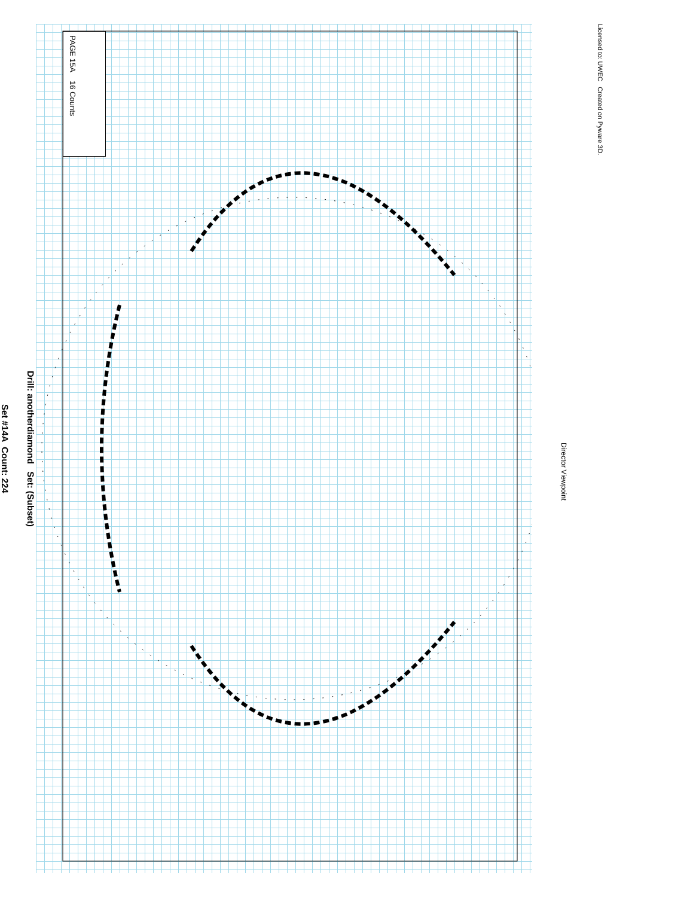Drill: anotherdiamond Set: (Subset)
Set #14A Count: 224
PAGE 15A 16 Counts
Director Viewpoint
Licensed to: UWEC Created on Pyware 3D.